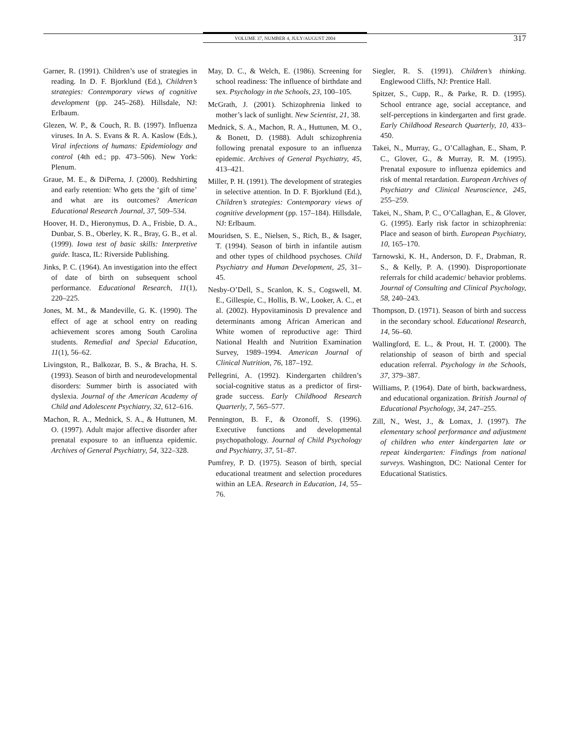VOLUME 37, NUMBER 4, JULY/AUGUST 2004 317
Garner, R. (1991). Children’s use of strategies in reading. In D. F. Bjorklund (Ed.), Children’s strategies: Contemporary views of cognitive development (pp. 245–268). Hillsdale, NJ: Erlbaum.
Glezen, W. P., & Couch, R. B. (1997). Influenza viruses. In A. S. Evans & R. A. Kaslow (Eds.), Viral infections of humans: Epidemiology and control (4th ed.; pp. 473–506). New York: Plenum.
Graue, M. E., & DiPerna, J. (2000). Redshirting and early retention: Who gets the ‘gift of time’ and what are its outcomes? American Educational Research Journal, 37, 509–534.
Hoover, H. D., Hieronymus, D. A., Frisbie, D. A., Dunbar, S. B., Oberley, K. R., Bray, G. B., et al. (1999). Iowa test of basic skills: Interpretive guide. Itasca, IL: Riverside Publishing.
Jinks, P. C. (1964). An investigation into the effect of date of birth on subsequent school performance. Educational Research, 11(1), 220–225.
Jones, M. M., & Mandeville, G. K. (1990). The effect of age at school entry on reading achievement scores among South Carolina students. Remedial and Special Education, 11(1), 56–62.
Livingston, R., Balkozar, B. S., & Bracha, H. S. (1993). Season of birth and neurodevelopmental disorders: Summer birth is associated with dyslexia. Journal of the American Academy of Child and Adolescent Psychiatry, 32, 612–616.
Machon, R. A., Mednick, S. A., & Huttunen, M. O. (1997). Adult major affective disorder after prenatal exposure to an influenza epidemic. Archives of General Psychiatry, 54, 322–328.
May, D. C., & Welch, E. (1986). Screening for school readiness: The influence of birthdate and sex. Psychology in the Schools, 23, 100–105.
McGrath, J. (2001). Schizophrenia linked to mother’s lack of sunlight. New Scientist, 21, 38.
Mednick, S. A., Machon, R. A., Huttunen, M. O., & Bonett, D. (1988). Adult schizophrenia following prenatal exposure to an influenza epidemic. Archives of General Psychiatry, 45, 413–421.
Miller, P. H. (1991). The development of strategies in selective attention. In D. F. Bjorklund (Ed.), Children’s strategies: Contemporary views of cognitive development (pp. 157–184). Hillsdale, NJ: Erlbaum.
Mouridsen, S. E., Nielsen, S., Rich, B., & Isager, T. (1994). Season of birth in infantile autism and other types of childhood psychoses. Child Psychiatry and Human Development, 25, 31–45.
Nesby-O’Dell, S., Scanlon, K. S., Cogswell, M. E., Gillespie, C., Hollis, B. W., Looker, A. C., et al. (2002). Hypovitaminosis D prevalence and determinants among African American and White women of reproductive age: Third National Health and Nutrition Examination Survey, 1989–1994. American Journal of Clinical Nutrition, 76, 187–192.
Pellegrini, A. (1992). Kindergarten children’s social-cognitive status as a predictor of first-grade success. Early Childhood Research Quarterly, 7, 565–577.
Pennington, B. F., & Ozonoff, S. (1996). Executive functions and developmental psychopathology. Journal of Child Psychology and Psychiatry, 37, 51–87.
Pumfrey, P. D. (1975). Season of birth, special educational treatment and selection procedures within an LEA. Research in Education, 14, 55–76.
Siegler, R. S. (1991). Children’s thinking. Englewood Cliffs, NJ: Prentice Hall.
Spitzer, S., Cupp, R., & Parke, R. D. (1995). School entrance age, social acceptance, and self-perceptions in kindergarten and first grade. Early Childhood Research Quarterly, 10, 433–450.
Takei, N., Murray, G., O’Callaghan, E., Sham, P. C., Glover, G., & Murray, R. M. (1995). Prenatal exposure to influenza epidemics and risk of mental retardation. European Archives of Psychiatry and Clinical Neuroscience, 245, 255–259.
Takei, N., Sham, P. C., O’Callaghan, E., & Glover, G. (1995). Early risk factor in schizophrenia: Place and season of birth. European Psychiatry, 10, 165–170.
Tarnowski, K. H., Anderson, D. F., Drabman, R. S., & Kelly, P. A. (1990). Disproportionate referrals for child academic/ behavior problems. Journal of Consulting and Clinical Psychology, 58, 240–243.
Thompson, D. (1971). Season of birth and success in the secondary school. Educational Research, 14, 56–60.
Wallingford, E. L., & Prout, H. T. (2000). The relationship of season of birth and special education referral. Psychology in the Schools, 37, 379–387.
Williams, P. (1964). Date of birth, backwardness, and educational organization. British Journal of Educational Psychology, 34, 247–255.
Zill, N., West, J., & Lomax, J. (1997). The elementary school performance and adjustment of children who enter kindergarten late or repeat kindergarten: Findings from national surveys. Washington, DC: National Center for Educational Statistics.